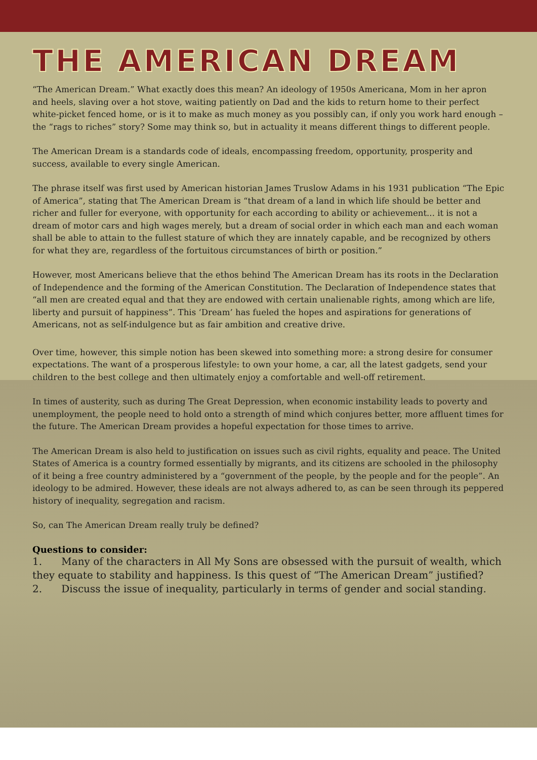THE AMERICAN DREAM
“The American Dream.” What exactly does this mean? An ideology of 1950s Americana, Mom in her apron and heels, slaving over a hot stove, waiting patiently on Dad and the kids to return home to their perfect white-picket fenced home, or is it to make as much money as you possibly can, if only you work hard enough – the “rags to riches” story? Some may think so, but in actuality it means different things to different people.
The American Dream is a standards code of ideals, encompassing freedom, opportunity, prosperity and success, available to every single American.
The phrase itself was first used by American historian James Truslow Adams in his 1931 publication “The Epic of America”, stating that The American Dream is “that dream of a land in which life should be better and richer and fuller for everyone, with opportunity for each according to ability or achievement... it is not a dream of motor cars and high wages merely, but a dream of social order in which each man and each woman shall be able to attain to the fullest stature of which they are innately capable, and be recognized by others for what they are, regardless of the fortuitous circumstances of birth or position.”
However, most Americans believe that the ethos behind The American Dream has its roots in the Declaration of Independence and the forming of the American Constitution. The Declaration of Independence states that “all men are created equal and that they are endowed with certain unalienable rights, among which are life, liberty and pursuit of happiness”. This ‘Dream’ has fueled the hopes and aspirations for generations of Americans, not as self-indulgence but as fair ambition and creative drive.
Over time, however, this simple notion has been skewed into something more: a strong desire for consumer expectations. The want of a prosperous lifestyle: to own your home, a car, all the latest gadgets, send your children to the best college and then ultimately enjoy a comfortable and well-off retirement.
In times of austerity, such as during The Great Depression, when economic instability leads to poverty and unemployment, the people need to hold onto a strength of mind which conjures better, more affluent times for the future. The American Dream provides a hopeful expectation for those times to arrive.
The American Dream is also held to justification on issues such as civil rights, equality and peace. The United States of America is a country formed essentially by migrants, and its citizens are schooled in the philosophy of it being a free country administered by a “government of the people, by the people and for the people”. An ideology to be admired. However, these ideals are not always adhered to, as can be seen through its peppered history of inequality, segregation and racism.
So, can The American Dream really truly be defined?
Questions to consider:
1. Many of the characters in All My Sons are obsessed with the pursuit of wealth, which they equate to stability and happiness. Is this quest of “The American Dream” justified?
2. Discuss the issue of inequality, particularly in terms of gender and social standing.